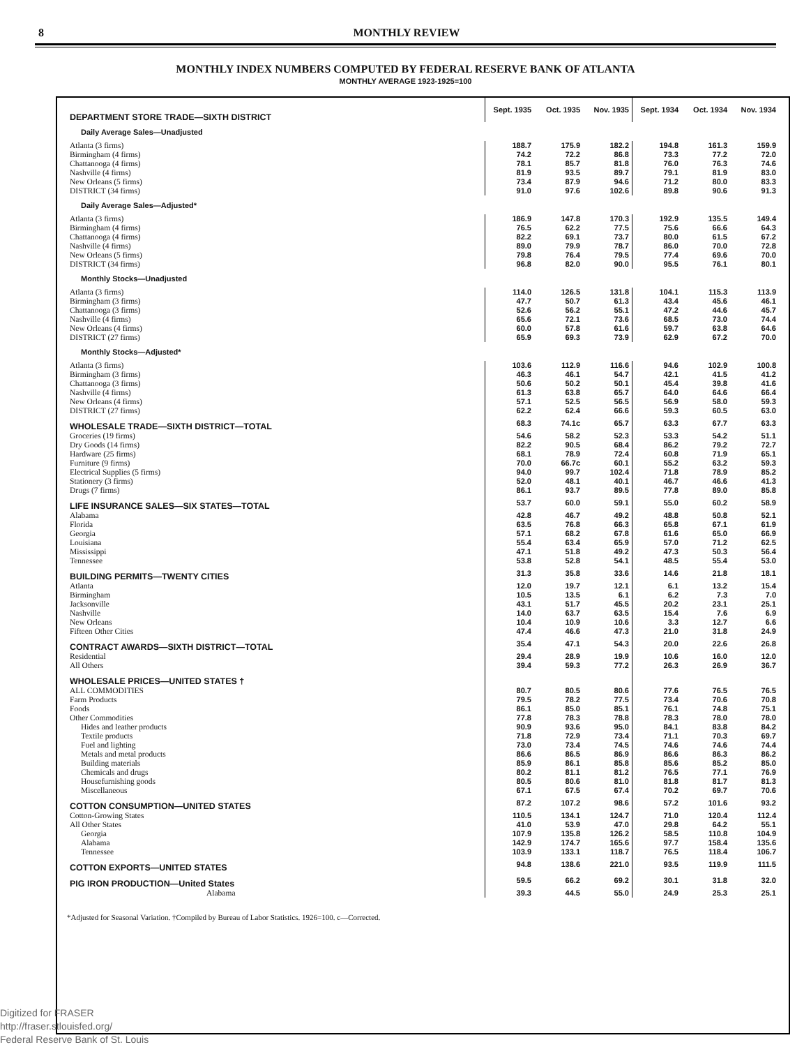8 MONTHLY REVIEW
MONTHLY INDEX NUMBERS COMPUTED BY FEDERAL RESERVE BANK OF ATLANTA
MONTHLY AVERAGE 1923-1925=100
| DEPARTMENT STORE TRADE—SIXTH DISTRICT | Sept. 1935 | Oct. 1935 | Nov. 1935 | Sept. 1934 | Oct. 1934 | Nov. 1934 |
| Daily Average Sales—Unadjusted | | | | | | |
| Atlanta (3 firms) | 188.7 | 175.9 | 182.2 | 194.8 | 161.3 | 159.9 |
| Birmingham (4 firms) | 74.2 | 72.2 | 86.8 | 73.3 | 77.2 | 72.0 |
| Chattanooga (4 firms) | 78.1 | 85.7 | 81.8 | 76.0 | 76.3 | 74.6 |
| Nashville (4 firms) | 81.9 | 93.5 | 89.7 | 79.1 | 81.9 | 83.0 |
| New Orleans (5 firms) | 73.4 | 87.9 | 94.6 | 71.2 | 80.0 | 83.3 |
| DISTRICT (34 firms) | 91.0 | 97.6 | 102.6 | 89.8 | 90.6 | 91.3 |
| Daily Average Sales—Adjusted* | | | | | | |
| Atlanta (3 firms) | 186.9 | 147.8 | 170.3 | 192.9 | 135.5 | 149.4 |
| Birmingham (4 firms) | 76.5 | 62.2 | 77.5 | 75.6 | 66.6 | 64.3 |
| Chattanooga (4 firms) | 82.2 | 69.1 | 73.7 | 80.0 | 61.5 | 67.2 |
| Nashville (4 firms) | 89.0 | 79.9 | 78.7 | 86.0 | 70.0 | 72.8 |
| New Orleans (5 firms) | 79.8 | 76.4 | 79.5 | 77.4 | 69.6 | 70.0 |
| DISTRICT (34 firms) | 96.8 | 82.0 | 90.0 | 95.5 | 76.1 | 80.1 |
| Monthly Stocks—Unadjusted | | | | | | |
| Atlanta (3 firms) | 114.0 | 126.5 | 131.8 | 104.1 | 115.3 | 113.9 |
| Birmingham (3 firms) | 47.7 | 50.7 | 61.3 | 43.4 | 45.6 | 46.1 |
| Chattanooga (3 firms) | 52.6 | 56.2 | 55.1 | 47.2 | 44.6 | 45.7 |
| Nashville (4 firms) | 65.6 | 72.1 | 73.6 | 68.5 | 73.0 | 74.4 |
| New Orleans (4 firms) | 60.0 | 57.8 | 61.6 | 59.7 | 63.8 | 64.6 |
| DISTRICT (27 firms) | 65.9 | 69.3 | 73.9 | 62.9 | 67.2 | 70.0 |
| Monthly Stocks—Adjusted* | | | | | | |
| Atlanta (3 firms) | 103.6 | 112.9 | 116.6 | 94.6 | 102.9 | 100.8 |
| Birmingham (3 firms) | 46.3 | 46.1 | 54.7 | 42.1 | 41.5 | 41.2 |
| Chattanooga (3 firms) | 50.6 | 50.2 | 50.1 | 45.4 | 39.8 | 41.6 |
| Nashville (4 firms) | 61.3 | 63.8 | 65.7 | 64.0 | 64.6 | 66.4 |
| New Orleans (4 firms) | 57.1 | 52.5 | 56.5 | 56.9 | 58.0 | 59.3 |
| DISTRICT (27 firms) | 62.2 | 62.4 | 66.6 | 59.3 | 60.5 | 63.0 |
| WHOLESALE TRADE—SIXTH DISTRICT—TOTAL | 68.3 | 74.1c | 65.7 | 63.3 | 67.7 | 63.3 |
| Groceries (19 firms) | 54.6 | 58.2 | 52.3 | 53.3 | 54.2 | 51.1 |
| Dry Goods (14 firms) | 82.2 | 90.5 | 68.4 | 86.2 | 79.2 | 72.7 |
| Hardware (25 firms) | 68.1 | 78.9 | 72.4 | 60.8 | 71.9 | 65.1 |
| Furniture (9 firms) | 70.0 | 66.7c | 60.1 | 55.2 | 63.2 | 59.3 |
| Electrical Supplies (5 firms) | 94.0 | 99.7 | 102.4 | 71.8 | 78.9 | 85.2 |
| Stationery (3 firms) | 52.0 | 48.1 | 40.1 | 46.7 | 46.6 | 41.3 |
| Drugs (7 firms) | 86.1 | 93.7 | 89.5 | 77.8 | 89.0 | 85.8 |
| LIFE INSURANCE SALES—SIX STATES—TOTAL | 53.7 | 60.0 | 59.1 | 55.0 | 60.2 | 58.9 |
| Alabama | 42.8 | 46.7 | 49.2 | 48.8 | 50.8 | 52.1 |
| Florida | 63.5 | 76.8 | 66.3 | 65.8 | 67.1 | 61.9 |
| Georgia | 57.1 | 68.2 | 67.8 | 61.6 | 65.0 | 66.9 |
| Louisiana | 55.4 | 63.4 | 65.9 | 57.0 | 71.2 | 62.5 |
| Mississippi | 47.1 | 51.8 | 49.2 | 47.3 | 50.3 | 56.4 |
| Tennessee | 53.8 | 52.8 | 54.1 | 48.5 | 55.4 | 53.0 |
| BUILDING PERMITS—TWENTY CITIES | 31.3 | 35.8 | 33.6 | 14.6 | 21.8 | 18.1 |
| Atlanta | 12.0 | 19.7 | 12.1 | 6.1 | 13.2 | 15.4 |
| Birmingham | 10.5 | 13.5 | 6.1 | 6.2 | 7.3 | 7.0 |
| Jacksonville | 43.1 | 51.7 | 45.5 | 20.2 | 23.1 | 25.1 |
| Nashville | 14.0 | 63.7 | 63.5 | 15.4 | 7.6 | 6.9 |
| New Orleans | 10.4 | 10.9 | 10.6 | 3.3 | 12.7 | 6.6 |
| Fifteen Other Cities | 47.4 | 46.6 | 47.3 | 21.0 | 31.8 | 24.9 |
| CONTRACT AWARDS—SIXTH DISTRICT—TOTAL | 35.4 | 47.1 | 54.3 | 20.0 | 22.6 | 26.8 |
| Residential | 29.4 | 28.9 | 19.9 | 10.6 | 16.0 | 12.0 |
| All Others | 39.4 | 59.3 | 77.2 | 26.3 | 26.9 | 36.7 |
| WHOLESALE PRICES—UNITED STATES † | | | | | | |
| ALL COMMODITIES | 80.7 | 80.5 | 80.6 | 77.6 | 76.5 | 76.5 |
| Farm Products | 79.5 | 78.2 | 77.5 | 73.4 | 70.6 | 70.8 |
| Foods | 86.1 | 85.0 | 85.1 | 76.1 | 74.8 | 75.1 |
| Other Commodities | 77.8 | 78.3 | 78.8 | 78.3 | 78.0 | 78.0 |
| Hides and leather products | 90.9 | 93.6 | 95.0 | 84.1 | 83.8 | 84.2 |
| Textile products | 71.8 | 72.9 | 73.4 | 71.1 | 70.3 | 69.7 |
| Fuel and lighting | 73.0 | 73.4 | 74.5 | 74.6 | 74.6 | 74.4 |
| Metals and metal products | 86.6 | 86.5 | 86.9 | 86.6 | 86.3 | 86.2 |
| Building materials | 85.9 | 86.1 | 85.8 | 85.6 | 85.2 | 85.0 |
| Chemicals and drugs | 80.2 | 81.1 | 81.2 | 76.5 | 77.1 | 76.9 |
| Housefurnishing goods | 80.5 | 80.6 | 81.0 | 81.8 | 81.7 | 81.3 |
| Miscellaneous | 67.1 | 67.5 | 67.4 | 70.2 | 69.7 | 70.6 |
| COTTON CONSUMPTION—UNITED STATES | 87.2 | 107.2 | 98.6 | 57.2 | 101.6 | 93.2 |
| Cotton-Growing States | 110.5 | 134.1 | 124.7 | 71.0 | 120.4 | 112.4 |
| All Other States | 41.0 | 53.9 | 47.0 | 29.8 | 64.2 | 55.1 |
| Georgia | 107.9 | 135.8 | 126.2 | 58.5 | 110.8 | 104.9 |
| Alabama | 142.9 | 174.7 | 165.6 | 97.7 | 158.4 | 135.6 |
| Tennessee | 103.9 | 133.1 | 118.7 | 76.5 | 118.4 | 106.7 |
| COTTON EXPORTS—UNITED STATES | 94.8 | 138.6 | 221.0 | 93.5 | 119.9 | 111.5 |
| PIG IRON PRODUCTION—United States | 59.5 | 66.2 | 69.2 | 30.1 | 31.8 | 32.0 |
| Alabama | 39.3 | 44.5 | 55.0 | 24.9 | 25.3 | 25.1 |
*Adjusted for Seasonal Variation. †Compiled by Bureau of Labor Statistics. 1926=100. c—Corrected.
Digitized for FRASER
http://fraser.stlouisfed.org/
Federal Reserve Bank of St. Louis